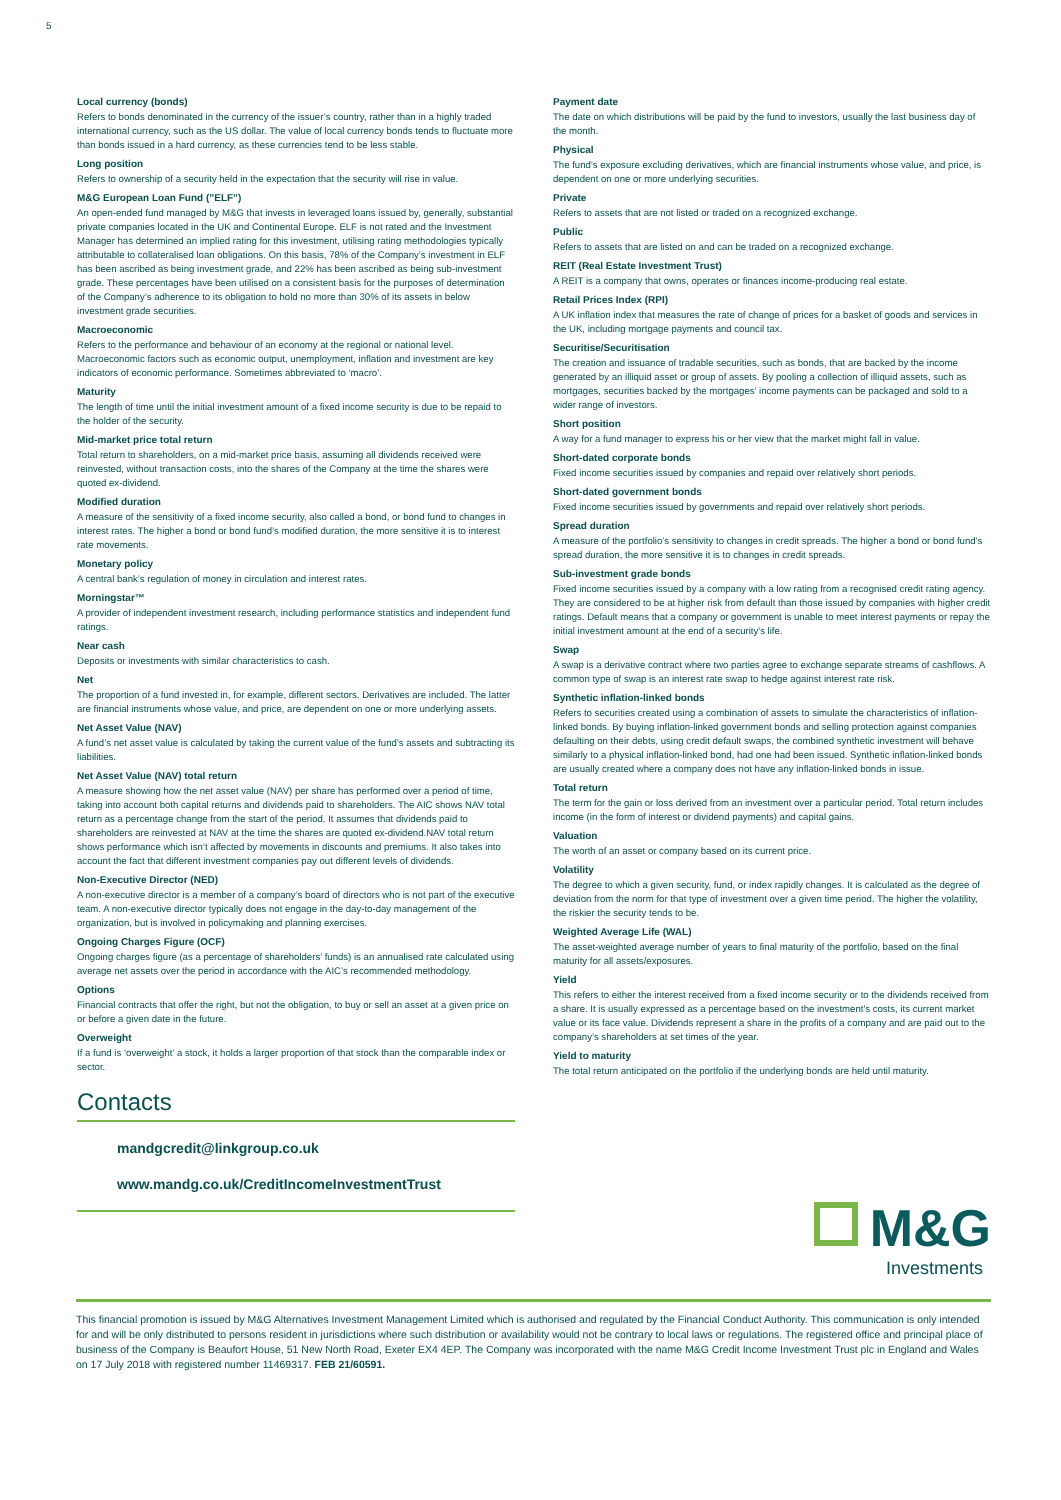5
Local currency (bonds)
Refers to bonds denominated in the currency of the issuer’s country, rather than in a highly traded international currency, such as the US dollar. The value of local currency bonds tends to fluctuate more than bonds issued in a hard currency, as these currencies tend to be less stable.
Long position
Refers to ownership of a security held in the expectation that the security will rise in value.
M&G European Loan Fund (”ELF”)
An open-ended fund managed by M&G that invests in leveraged loans issued by, generally, substantial private companies located in the UK and Continental Europe. ELF is not rated and the Investment Manager has determined an implied rating for this investment, utilising rating methodologies typically attributable to collateralised loan obligations. On this basis, 78% of the Company’s investment in ELF has been ascribed as being investment grade, and 22% has been ascribed as being sub-investment grade. These percentages have been utilised on a consistent basis for the purposes of determination of the Company’s adherence to its obligation to hold no more than 30% of its assets in below investment grade securities.
Macroeconomic
Refers to the performance and behaviour of an economy at the regional or national level. Macroeconomic factors such as economic output, unemployment, inflation and investment are key indicators of economic performance. Sometimes abbreviated to ‘macro’.
Maturity
The length of time until the initial investment amount of a fixed income security is due to be repaid to the holder of the security.
Mid-market price total return
Total return to shareholders, on a mid-market price basis, assuming all dividends received were reinvested, without transaction costs, into the shares of the Company at the time the shares were quoted ex-dividend.
Modified duration
A measure of the sensitivity of a fixed income security, also called a bond, or bond fund to changes in interest rates. The higher a bond or bond fund’s modified duration, the more sensitive it is to interest rate movements.
Monetary policy
A central bank’s regulation of money in circulation and interest rates.
Morningstar™
A provider of independent investment research, including performance statistics and independent fund ratings.
Near cash
Deposits or investments with similar characteristics to cash.
Net
The proportion of a fund invested in, for example, different sectors. Derivatives are included. The latter are financial instruments whose value, and price, are dependent on one or more underlying assets.
Net Asset Value (NAV)
A fund’s net asset value is calculated by taking the current value of the fund’s assets and subtracting its liabilities.
Net Asset Value (NAV) total return
A measure showing how the net asset value (NAV) per share has performed over a period of time, taking into account both capital returns and dividends paid to shareholders. The AIC shows NAV total return as a percentage change from the start of the period. It assumes that dividends paid to shareholders are reinvested at NAV at the time the shares are quoted ex-dividend.NAV total return shows performance which isn’t affected by movements in discounts and premiums. It also takes into account the fact that different investment companies pay out different levels of dividends.
Non-Executive Director (NED)
A non-executive director is a member of a company’s board of directors who is not part of the executive team. A non-executive director typically does not engage in the day-to-day management of the organization, but is involved in policymaking and planning exercises.
Ongoing Charges Figure (OCF)
Ongoing charges figure (as a percentage of shareholders’ funds) is an annualised rate calculated using average net assets over the period in accordance with the AIC’s recommended methodology.
Options
Financial contracts that offer the right, but not the obligation, to buy or sell an asset at a given price on or before a given date in the future.
Overweight
If a fund is ‘overweight’ a stock, it holds a larger proportion of that stock than the comparable index or sector.
Contacts
mandgcredit@linkgroup.co.uk
www.mandg.co.uk/CreditIncomeInvestmentTrust
Payment date
The date on which distributions will be paid by the fund to investors, usually the last business day of the month.
Physical
The fund’s exposure excluding derivatives, which are financial instruments whose value, and price, is dependent on one or more underlying securities.
Private
Refers to assets that are not listed or traded on a recognized exchange.
Public
Refers to assets that are listed on and can be traded on a recognized exchange.
REIT (Real Estate Investment Trust)
A REIT is a company that owns, operates or finances income-producing real estate.
Retail Prices Index (RPI)
A UK inflation index that measures the rate of change of prices for a basket of goods and services in the UK, including mortgage payments and council tax.
Securitise/Securitisation
The creation and issuance of tradable securities, such as bonds, that are backed by the income generated by an illiquid asset or group of assets. By pooling a collection of illiquid assets, such as mortgages, securities backed by the mortgages’ income payments can be packaged and sold to a wider range of investors.
Short position
A way for a fund manager to express his or her view that the market might fall in value.
Short-dated corporate bonds
Fixed income securities issued by companies and repaid over relatively short periods.
Short-dated government bonds
Fixed income securities issued by governments and repaid over relatively short periods.
Spread duration
A measure of the portfolio’s sensitivity to changes in credit spreads. The higher a bond or bond fund’s spread duration, the more sensitive it is to changes in credit spreads.
Sub-investment grade bonds
Fixed income securities issued by a company with a low rating from a recognised credit rating agency. They are considered to be at higher risk from default than those issued by companies with higher credit ratings. Default means that a company or government is unable to meet interest payments or repay the initial investment amount at the end of a security's life.
Swap
A swap is a derivative contract where two parties agree to exchange separate streams of cashflows. A common type of swap is an interest rate swap to hedge against interest rate risk.
Synthetic inflation-linked bonds
Refers to securities created using a combination of assets to simulate the characteristics of inflation-linked bonds. By buying inflation-linked government bonds and selling protection against companies defaulting on their debts, using credit default swaps, the combined synthetic investment will behave similarly to a physical inflation-linked bond, had one had been issued. Synthetic inflation-linked bonds are usually created where a company does not have any inflation-linked bonds in issue.
Total return
The term for the gain or loss derived from an investment over a particular period. Total return includes income (in the form of interest or dividend payments) and capital gains.
Valuation
The worth of an asset or company based on its current price.
Volatility
The degree to which a given security, fund, or index rapidly changes. It is calculated as the degree of deviation from the norm for that type of investment over a given time period. The higher the volatility, the riskier the security tends to be.
Weighted Average Life (WAL)
The asset-weighted average number of years to final maturity of the portfolio, based on the final maturity for all assets/exposures.
Yield
This refers to either the interest received from a fixed income security or to the dividends received from a share. It is usually expressed as a percentage based on the investment's costs, its current market value or its face value. Dividends represent a share in the profits of a company and are paid out to the company’s shareholders at set times of the year.
Yield to maturity
The total return anticipated on the portfolio if the underlying bonds are held until maturity.
M&G
Investments
This financial promotion is issued by M&G Alternatives Investment Management Limited which is authorised and regulated by the Financial Conduct Authority. This communication is only intended for and will be only distributed to persons resident in jurisdictions where such distribution or availability would not be contrary to local laws or regulations. The registered office and principal place of business of the Company is Beaufort House, 51 New North Road, Exeter EX4 4EP. The Company was incorporated with the name M&G Credit Income Investment Trust plc in England and Wales on 17 July 2018 with registered number 11469317. FEB 21/60591.